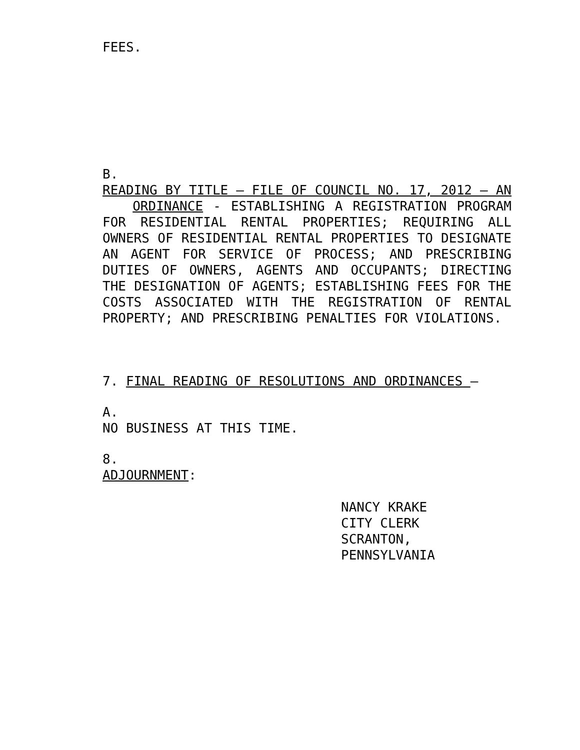FEES.
B.
READING BY TITLE – FILE OF COUNCIL NO. 17, 2012 – AN ORDINANCE - ESTABLISHING A REGISTRATION PROGRAM FOR RESIDENTIAL RENTAL PROPERTIES; REQUIRING ALL OWNERS OF RESIDENTIAL RENTAL PROPERTIES TO DESIGNATE AN AGENT FOR SERVICE OF PROCESS; AND PRESCRIBING DUTIES OF OWNERS, AGENTS AND OCCUPANTS; DIRECTING THE DESIGNATION OF AGENTS; ESTABLISHING FEES FOR THE COSTS ASSOCIATED WITH THE REGISTRATION OF RENTAL PROPERTY; AND PRESCRIBING PENALTIES FOR VIOLATIONS.
7. FINAL READING OF RESOLUTIONS AND ORDINANCES –
A.
NO BUSINESS AT THIS TIME.
8.
ADJOURNMENT:
NANCY KRAKE
CITY CLERK
SCRANTON, PENNSYLVANIA